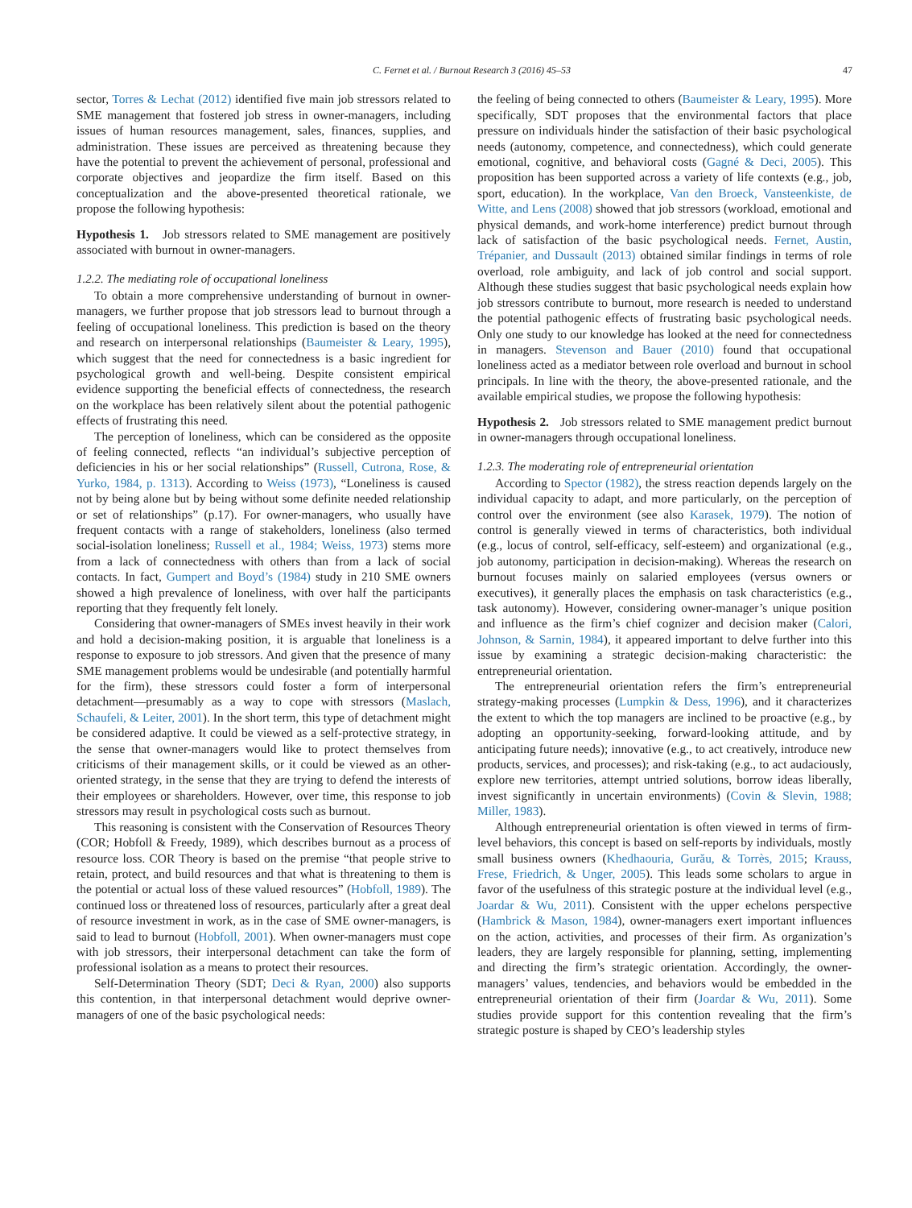C. Fernet et al. / Burnout Research 3 (2016) 45–53 47
sector, Torres & Lechat (2012) identified five main job stressors related to SME management that fostered job stress in owner-managers, including issues of human resources management, sales, finances, supplies, and administration. These issues are perceived as threatening because they have the potential to prevent the achievement of personal, professional and corporate objectives and jeopardize the firm itself. Based on this conceptualization and the above-presented theoretical rationale, we propose the following hypothesis:
Hypothesis 1. Job stressors related to SME management are positively associated with burnout in owner-managers.
1.2.2. The mediating role of occupational loneliness
To obtain a more comprehensive understanding of burnout in owner-managers, we further propose that job stressors lead to burnout through a feeling of occupational loneliness. This prediction is based on the theory and research on interpersonal relationships (Baumeister & Leary, 1995), which suggest that the need for connectedness is a basic ingredient for psychological growth and well-being. Despite consistent empirical evidence supporting the beneficial effects of connectedness, the research on the workplace has been relatively silent about the potential pathogenic effects of frustrating this need.
The perception of loneliness, which can be considered as the opposite of feeling connected, reflects “an individual’s subjective perception of deficiencies in his or her social relationships” (Russell, Cutrona, Rose, & Yurko, 1984, p. 1313). According to Weiss (1973), “Loneliness is caused not by being alone but by being without some definite needed relationship or set of relationships” (p.17). For owner-managers, who usually have frequent contacts with a range of stakeholders, loneliness (also termed social-isolation loneliness; Russell et al., 1984; Weiss, 1973) stems more from a lack of connectedness with others than from a lack of social contacts. In fact, Gumpert and Boyd’s (1984) study in 210 SME owners showed a high prevalence of loneliness, with over half the participants reporting that they frequently felt lonely.
Considering that owner-managers of SMEs invest heavily in their work and hold a decision-making position, it is arguable that loneliness is a response to exposure to job stressors. And given that the presence of many SME management problems would be undesirable (and potentially harmful for the firm), these stressors could foster a form of interpersonal detachment—presumably as a way to cope with stressors (Maslach, Schaufeli, & Leiter, 2001). In the short term, this type of detachment might be considered adaptive. It could be viewed as a self-protective strategy, in the sense that owner-managers would like to protect themselves from criticisms of their management skills, or it could be viewed as an other-oriented strategy, in the sense that they are trying to defend the interests of their employees or shareholders. However, over time, this response to job stressors may result in psychological costs such as burnout.
This reasoning is consistent with the Conservation of Resources Theory (COR; Hobfoll & Freedy, 1989), which describes burnout as a process of resource loss. COR Theory is based on the premise “that people strive to retain, protect, and build resources and that what is threatening to them is the potential or actual loss of these valued resources” (Hobfoll, 1989). The continued loss or threatened loss of resources, particularly after a great deal of resource investment in work, as in the case of SME owner-managers, is said to lead to burnout (Hobfoll, 2001). When owner-managers must cope with job stressors, their interpersonal detachment can take the form of professional isolation as a means to protect their resources.
Self-Determination Theory (SDT; Deci & Ryan, 2000) also supports this contention, in that interpersonal detachment would deprive owner-managers of one of the basic psychological needs:
the feeling of being connected to others (Baumeister & Leary, 1995). More specifically, SDT proposes that the environmental factors that place pressure on individuals hinder the satisfaction of their basic psychological needs (autonomy, competence, and connectedness), which could generate emotional, cognitive, and behavioral costs (Gagné & Deci, 2005). This proposition has been supported across a variety of life contexts (e.g., job, sport, education). In the workplace, Van den Broeck, Vansteenkiste, de Witte, and Lens (2008) showed that job stressors (workload, emotional and physical demands, and work-home interference) predict burnout through lack of satisfaction of the basic psychological needs. Fernet, Austin, Trépanier, and Dussault (2013) obtained similar findings in terms of role overload, role ambiguity, and lack of job control and social support. Although these studies suggest that basic psychological needs explain how job stressors contribute to burnout, more research is needed to understand the potential pathogenic effects of frustrating basic psychological needs. Only one study to our knowledge has looked at the need for connectedness in managers. Stevenson and Bauer (2010) found that occupational loneliness acted as a mediator between role overload and burnout in school principals. In line with the theory, the above-presented rationale, and the available empirical studies, we propose the following hypothesis:
Hypothesis 2. Job stressors related to SME management predict burnout in owner-managers through occupational loneliness.
1.2.3. The moderating role of entrepreneurial orientation
According to Spector (1982), the stress reaction depends largely on the individual capacity to adapt, and more particularly, on the perception of control over the environment (see also Karasek, 1979). The notion of control is generally viewed in terms of characteristics, both individual (e.g., locus of control, self-efficacy, self-esteem) and organizational (e.g., job autonomy, participation in decision-making). Whereas the research on burnout focuses mainly on salaried employees (versus owners or executives), it generally places the emphasis on task characteristics (e.g., task autonomy). However, considering owner-manager’s unique position and influence as the firm’s chief cognizer and decision maker (Calori, Johnson, & Sarnin, 1984), it appeared important to delve further into this issue by examining a strategic decision-making characteristic: the entrepreneurial orientation.
The entrepreneurial orientation refers the firm’s entrepreneurial strategy-making processes (Lumpkin & Dess, 1996), and it characterizes the extent to which the top managers are inclined to be proactive (e.g., by adopting an opportunity-seeking, forward-looking attitude, and by anticipating future needs); innovative (e.g., to act creatively, introduce new products, services, and processes); and risk-taking (e.g., to act audaciously, explore new territories, attempt untried solutions, borrow ideas liberally, invest significantly in uncertain environments) (Covin & Slevin, 1988; Miller, 1983).
Although entrepreneurial orientation is often viewed in terms of firm-level behaviors, this concept is based on self-reports by individuals, mostly small business owners (Khedhaouria, Gurău, & Torrès, 2015; Krauss, Frese, Friedrich, & Unger, 2005). This leads some scholars to argue in favor of the usefulness of this strategic posture at the individual level (e.g., Joardar & Wu, 2011). Consistent with the upper echelons perspective (Hambrick & Mason, 1984), owner-managers exert important influences on the action, activities, and processes of their firm. As organization’s leaders, they are largely responsible for planning, setting, implementing and directing the firm’s strategic orientation. Accordingly, the owner-managers’ values, tendencies, and behaviors would be embedded in the entrepreneurial orientation of their firm (Joardar & Wu, 2011). Some studies provide support for this contention revealing that the firm’s strategic posture is shaped by CEO’s leadership styles